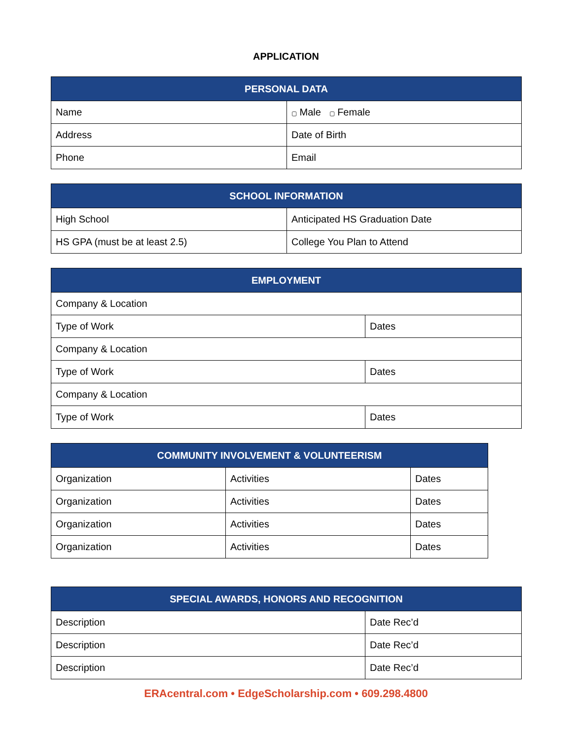APPLICATION
| PERSONAL DATA | |
| --- | --- |
| Name | ▢ Male ▢ Female |
| Address | Date of Birth |
| Phone | Email |
| SCHOOL INFORMATION | |
| --- | --- |
| High School | Anticipated HS Graduation Date |
| HS GPA (must be at least 2.5) | College You Plan to Attend |
| EMPLOYMENT | |
| --- | --- |
| Company & Location | |
| Type of Work | Dates |
| Company & Location | |
| Type of Work | Dates |
| Company & Location | |
| Type of Work | Dates |
| COMMUNITY INVOLVEMENT & VOLUNTEERISM | | |
| --- | --- | --- |
| Organization | Activities | Dates |
| Organization | Activities | Dates |
| Organization | Activities | Dates |
| Organization | Activities | Dates |
| SPECIAL AWARDS, HONORS AND RECOGNITION | |
| --- | --- |
| Description | Date Rec’d |
| Description | Date Rec’d |
| Description | Date Rec’d |
ERAcentral.com • EdgeScholarship.com • 609.298.4800